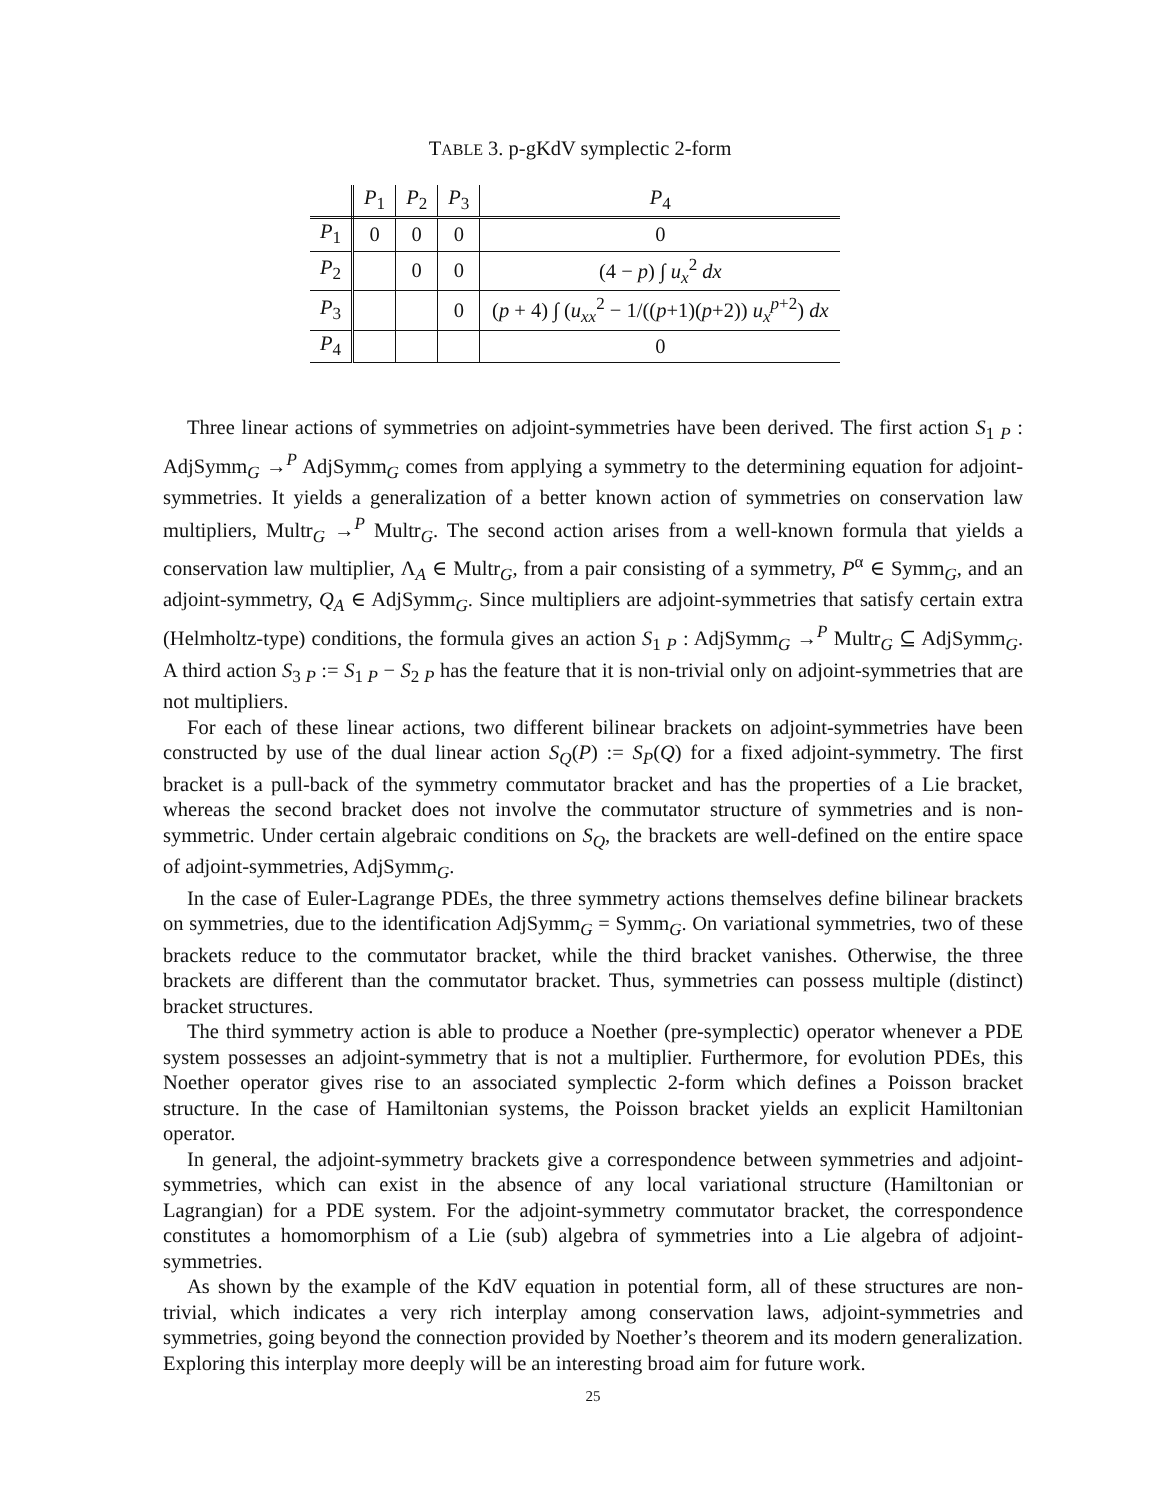TABLE 3. p-gKdV symplectic 2-form
| | P<sub>1</sub> | P<sub>2</sub> | P<sub>3</sub> | P<sub>4</sub> |
| --- | --- | --- | --- | --- |
| P<sub>1</sub> | 0 | 0 | 0 | 0 |
| P<sub>2</sub> | | 0 | 0 | (4 − p ) ∫ u<sub>x</sub><sup>2</sup> dx |
| P<sub>3</sub> | | | 0 | ( p + 4) ∫ ( u<sub>xx</sub><sup>2</sup> − 1/(( p +1)( p +2)) u<sub>x</sub><sup>p+2</sup>) dx |
| P<sub>4</sub> | | | | 0 |
Three linear actions of symmetries on adjoint-symmetries have been derived. The first action S<sub>1 P</sub> : AdjSymm<sub>G</sub> →<sup>P</sup> AdjSymm<sub>G</sub> comes from applying a symmetry to the determining equation for adjoint-symmetries. It yields a generalization of a better known action of symmetries on conservation law multipliers, Multr<sub>G</sub> →<sup>P</sup> Multr<sub>G</sub>. The second action arises from a well-known formula that yields a conservation law multiplier, Λ<sub>A</sub> ∈ Multr<sub>G</sub>, from a pair consisting of a symmetry, P<sup>α</sup> ∈ Symm<sub>G</sub>, and an adjoint-symmetry, Q<sub>A</sub> ∈ AdjSymm<sub>G</sub>. Since multipliers are adjoint-symmetries that satisfy certain extra (Helmholtz-type) conditions, the formula gives an action S<sub>1 P</sub> : AdjSymm<sub>G</sub> →<sup>P</sup> Multr<sub>G</sub> ⊆ AdjSymm<sub>G</sub>. A third action S<sub>3 P</sub> := S<sub>1 P</sub> − S<sub>2 P</sub> has the feature that it is non-trivial only on adjoint-symmetries that are not multipliers.
For each of these linear actions, two different bilinear brackets on adjoint-symmetries have been constructed by use of the dual linear action S<sub>Q</sub>(P) := S<sub>P</sub>(Q) for a fixed adjoint-symmetry. The first bracket is a pull-back of the symmetry commutator bracket and has the properties of a Lie bracket, whereas the second bracket does not involve the commutator structure of symmetries and is non-symmetric. Under certain algebraic conditions on S<sub>Q</sub>, the brackets are well-defined on the entire space of adjoint-symmetries, AdjSymm<sub>G</sub>.
In the case of Euler-Lagrange PDEs, the three symmetry actions themselves define bilinear brackets on symmetries, due to the identification AdjSymm<sub>G</sub> = Symm<sub>G</sub>. On variational symmetries, two of these brackets reduce to the commutator bracket, while the third bracket vanishes. Otherwise, the three brackets are different than the commutator bracket. Thus, symmetries can possess multiple (distinct) bracket structures.
The third symmetry action is able to produce a Noether (pre-symplectic) operator whenever a PDE system possesses an adjoint-symmetry that is not a multiplier. Furthermore, for evolution PDEs, this Noether operator gives rise to an associated symplectic 2-form which defines a Poisson bracket structure. In the case of Hamiltonian systems, the Poisson bracket yields an explicit Hamiltonian operator.
In general, the adjoint-symmetry brackets give a correspondence between symmetries and adjoint-symmetries, which can exist in the absence of any local variational structure (Hamiltonian or Lagrangian) for a PDE system. For the adjoint-symmetry commutator bracket, the correspondence constitutes a homomorphism of a Lie (sub) algebra of symmetries into a Lie algebra of adjoint-symmetries.
As shown by the example of the KdV equation in potential form, all of these structures are non-trivial, which indicates a very rich interplay among conservation laws, adjoint-symmetries and symmetries, going beyond the connection provided by Noether’s theorem and its modern generalization. Exploring this interplay more deeply will be an interesting broad aim for future work.
25